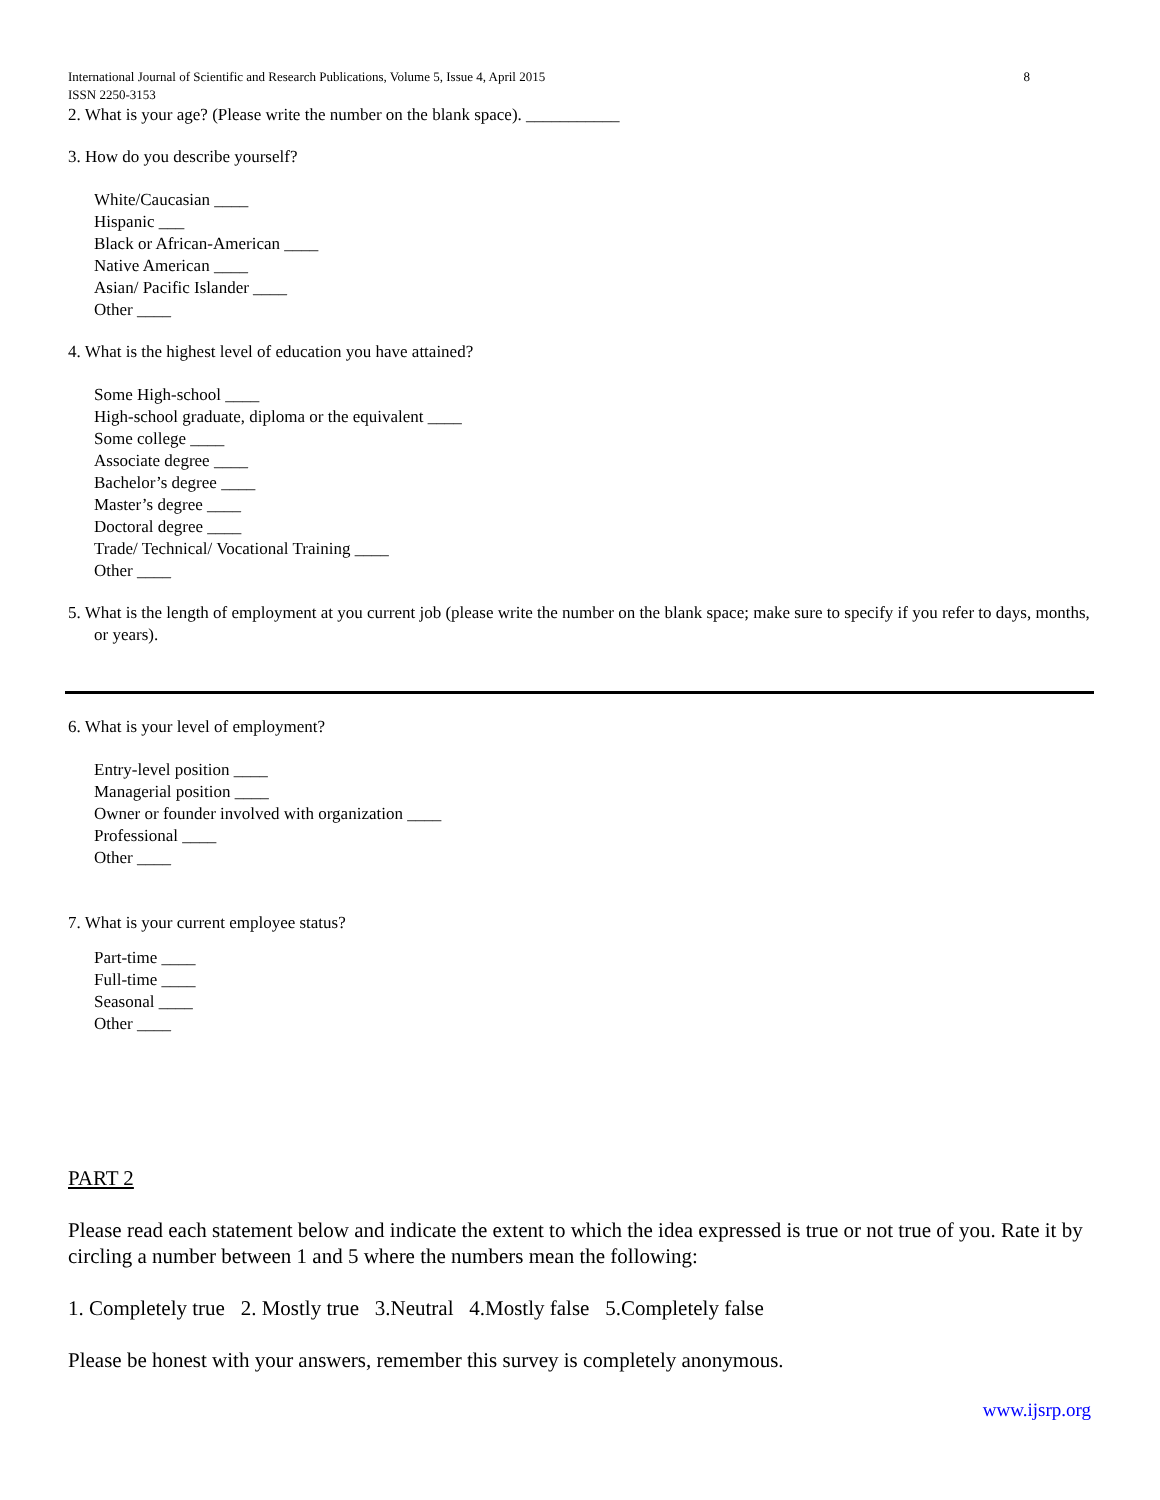International Journal of Scientific and Research Publications, Volume 5, Issue 4, April 2015 8
ISSN 2250-3153
2. What is your age? (Please write the number on the blank space). ___________
3. How do you describe yourself?
White/Caucasian ____
Hispanic ___
Black or African-American ____
Native American ____
Asian/ Pacific Islander ____
Other ____
4. What is the highest level of education you have attained?
Some High-school ____
High-school graduate, diploma or the equivalent ____
Some college ____
Associate degree ____
Bachelor’s degree ____
Master’s degree ____
Doctoral degree ____
Trade/ Technical/ Vocational Training ____
Other ____
5. What is the length of employment at you current job (please write the number on the blank space; make sure to specify if you refer to days, months, or years).
6. What is your level of employment?
Entry-level position ____
Managerial position ____
Owner or founder involved with organization ____
Professional ____
Other ____
7. What is your current employee status?
Part-time ____
Full-time ____
Seasonal ____
Other ____
PART 2
Please read each statement below and indicate the extent to which the idea expressed is true or not true of you. Rate it by circling a number between 1 and 5 where the numbers mean the following:
1. Completely true 2. Mostly true 3.Neutral 4.Mostly false 5.Completely false
Please be honest with your answers, remember this survey is completely anonymous.
www.ijsrp.org